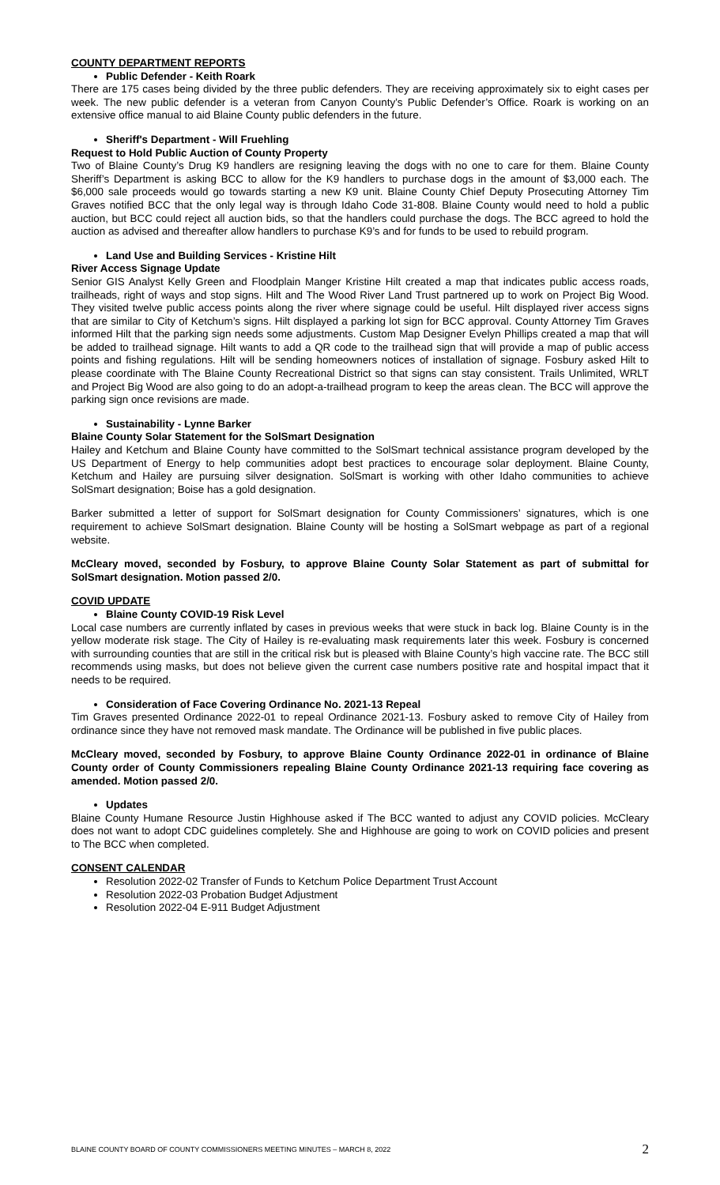COUNTY DEPARTMENT REPORTS
Public Defender - Keith Roark
There are 175 cases being divided by the three public defenders. They are receiving approximately six to eight cases per week. The new public defender is a veteran from Canyon County’s Public Defender’s Office. Roark is working on an extensive office manual to aid Blaine County public defenders in the future.
Sheriff's Department - Will Fruehling
Request to Hold Public Auction of County Property
Two of Blaine County’s Drug K9 handlers are resigning leaving the dogs with no one to care for them. Blaine County Sheriff’s Department is asking BCC to allow for the K9 handlers to purchase dogs in the amount of $3,000 each. The $6,000 sale proceeds would go towards starting a new K9 unit. Blaine County Chief Deputy Prosecuting Attorney Tim Graves notified BCC that the only legal way is through Idaho Code 31-808. Blaine County would need to hold a public auction, but BCC could reject all auction bids, so that the handlers could purchase the dogs. The BCC agreed to hold the auction as advised and thereafter allow handlers to purchase K9’s and for funds to be used to rebuild program.
Land Use and Building Services - Kristine Hilt
River Access Signage Update
Senior GIS Analyst Kelly Green and Floodplain Manger Kristine Hilt created a map that indicates public access roads, trailheads, right of ways and stop signs. Hilt and The Wood River Land Trust partnered up to work on Project Big Wood. They visited twelve public access points along the river where signage could be useful. Hilt displayed river access signs that are similar to City of Ketchum’s signs. Hilt displayed a parking lot sign for BCC approval. County Attorney Tim Graves informed Hilt that the parking sign needs some adjustments. Custom Map Designer Evelyn Phillips created a map that will be added to trailhead signage. Hilt wants to add a QR code to the trailhead sign that will provide a map of public access points and fishing regulations. Hilt will be sending homeowners notices of installation of signage. Fosbury asked Hilt to please coordinate with The Blaine County Recreational District so that signs can stay consistent. Trails Unlimited, WRLT and Project Big Wood are also going to do an adopt-a-trailhead program to keep the areas clean. The BCC will approve the parking sign once revisions are made.
Sustainability - Lynne Barker
Blaine County Solar Statement for the SolSmart Designation
Hailey and Ketchum and Blaine County have committed to the SolSmart technical assistance program developed by the US Department of Energy to help communities adopt best practices to encourage solar deployment. Blaine County, Ketchum and Hailey are pursuing silver designation. SolSmart is working with other Idaho communities to achieve SolSmart designation; Boise has a gold designation.
Barker submitted a letter of support for SolSmart designation for County Commissioners’ signatures, which is one requirement to achieve SolSmart designation. Blaine County will be hosting a SolSmart webpage as part of a regional website.
McCleary moved, seconded by Fosbury, to approve Blaine County Solar Statement as part of submittal for SolSmart designation. Motion passed 2/0.
COVID UPDATE
Blaine County COVID-19 Risk Level
Local case numbers are currently inflated by cases in previous weeks that were stuck in back log. Blaine County is in the yellow moderate risk stage. The City of Hailey is re-evaluating mask requirements later this week. Fosbury is concerned with surrounding counties that are still in the critical risk but is pleased with Blaine County’s high vaccine rate. The BCC still recommends using masks, but does not believe given the current case numbers positive rate and hospital impact that it needs to be required.
Consideration of Face Covering Ordinance No. 2021-13 Repeal
Tim Graves presented Ordinance 2022-01 to repeal Ordinance 2021-13. Fosbury asked to remove City of Hailey from ordinance since they have not removed mask mandate. The Ordinance will be published in five public places.
McCleary moved, seconded by Fosbury, to approve Blaine County Ordinance 2022-01 in ordinance of Blaine County order of County Commissioners repealing Blaine County Ordinance 2021-13 requiring face covering as amended. Motion passed 2/0.
Updates
Blaine County Humane Resource Justin Highhouse asked if The BCC wanted to adjust any COVID policies. McCleary does not want to adopt CDC guidelines completely. She and Highhouse are going to work on COVID policies and present to The BCC when completed.
CONSENT CALENDAR
Resolution 2022-02 Transfer of Funds to Ketchum Police Department Trust Account
Resolution 2022-03 Probation Budget Adjustment
Resolution 2022-04 E-911 Budget Adjustment
BLAINE COUNTY BOARD OF COUNTY COMMISSIONERS MEETING MINUTES – MARCH 8, 2022 2